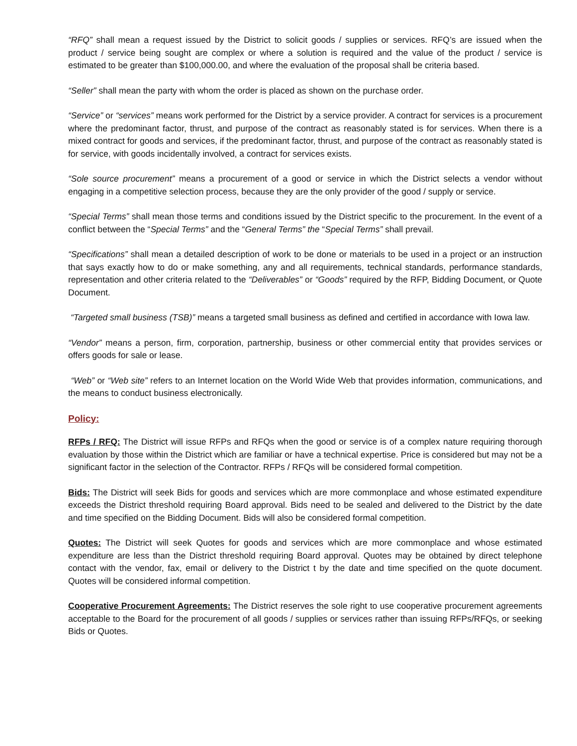“RFQ” shall mean a request issued by the District to solicit goods / supplies or services. RFQ’s are issued when the product / service being sought are complex or where a solution is required and the value of the product / service is estimated to be greater than $100,000.00, and where the evaluation of the proposal shall be criteria based.
“Seller” shall mean the party with whom the order is placed as shown on the purchase order.
“Service” or “services” means work performed for the District by a service provider. A contract for services is a procurement where the predominant factor, thrust, and purpose of the contract as reasonably stated is for services. When there is a mixed contract for goods and services, if the predominant factor, thrust, and purpose of the contract as reasonably stated is for service, with goods incidentally involved, a contract for services exists.
“Sole source procurement” means a procurement of a good or service in which the District selects a vendor without engaging in a competitive selection process, because they are the only provider of the good / supply or service.
“Special Terms” shall mean those terms and conditions issued by the District specific to the procurement. In the event of a conflict between the “Special Terms” and the “General Terms” the “Special Terms” shall prevail.
“Specifications” shall mean a detailed description of work to be done or materials to be used in a project or an instruction that says exactly how to do or make something, any and all requirements, technical standards, performance standards, representation and other criteria related to the “Deliverables” or “Goods” required by the RFP, Bidding Document, or Quote Document.
“Targeted small business (TSB)” means a targeted small business as defined and certified in accordance with Iowa law.
“Vendor” means a person, firm, corporation, partnership, business or other commercial entity that provides services or offers goods for sale or lease.
“Web” or “Web site” refers to an Internet location on the World Wide Web that provides information, communications, and the means to conduct business electronically.
Policy:
RFPs / RFQ: The District will issue RFPs and RFQs when the good or service is of a complex nature requiring thorough evaluation by those within the District which are familiar or have a technical expertise. Price is considered but may not be a significant factor in the selection of the Contractor. RFPs / RFQs will be considered formal competition.
Bids: The District will seek Bids for goods and services which are more commonplace and whose estimated expenditure exceeds the District threshold requiring Board approval. Bids need to be sealed and delivered to the District by the date and time specified on the Bidding Document. Bids will also be considered formal competition.
Quotes: The District will seek Quotes for goods and services which are more commonplace and whose estimated expenditure are less than the District threshold requiring Board approval. Quotes may be obtained by direct telephone contact with the vendor, fax, email or delivery to the District t by the date and time specified on the quote document. Quotes will be considered informal competition.
Cooperative Procurement Agreements: The District reserves the sole right to use cooperative procurement agreements acceptable to the Board for the procurement of all goods / supplies or services rather than issuing RFPs/RFQs, or seeking Bids or Quotes.